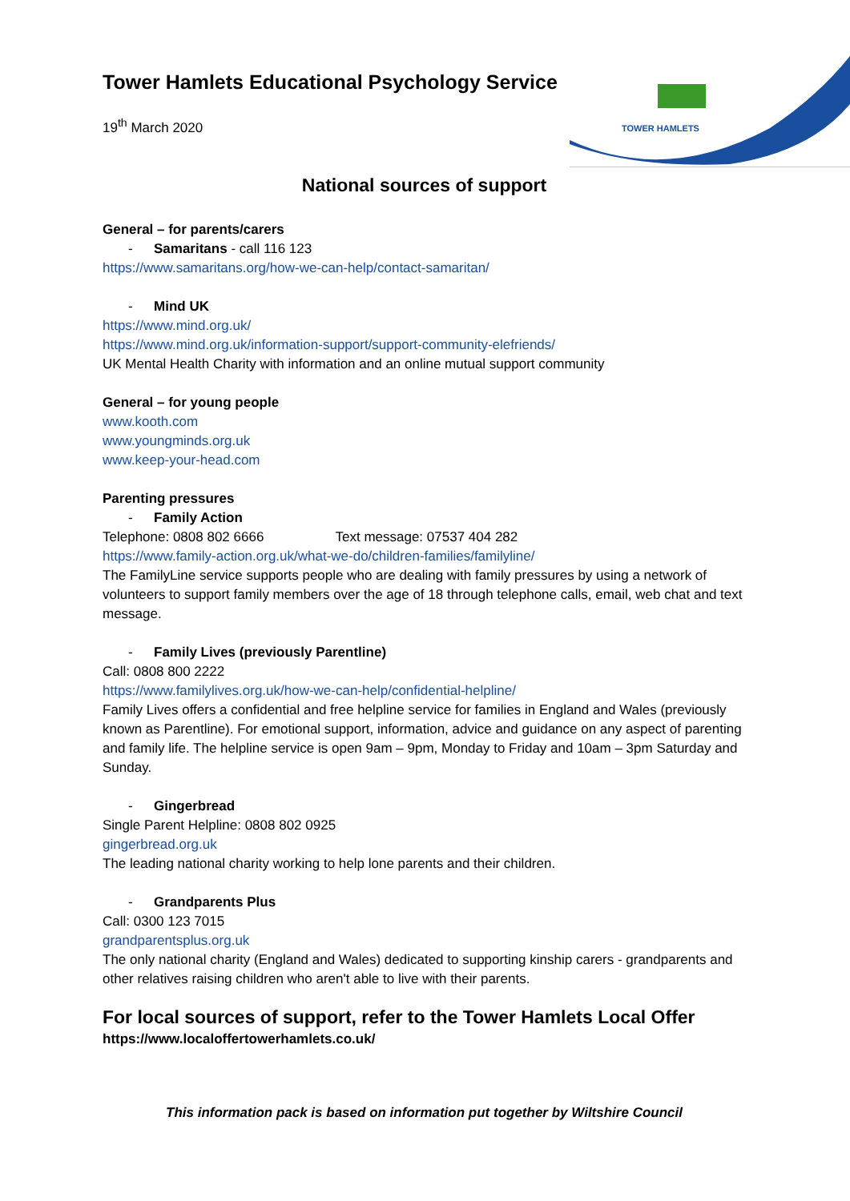TOWER HAMLETS
Tower Hamlets Educational Psychology Service
19<sup>th</sup> March 2020
National sources of support
General – for parents/carers
- Samaritans - call 116 123
https://www.samaritans.org/how-we-can-help/contact-samaritan/
- Mind UK
https://www.mind.org.uk/
https://www.mind.org.uk/information-support/support-community-elefriends/
UK Mental Health Charity with information and an online mutual support community
General – for young people
www.kooth.com
www.youngminds.org.uk
www.keep-your-head.com
Parenting pressures
- Family Action
Telephone: 0808 802 6666 Text message: 07537 404 282
https://www.family-action.org.uk/what-we-do/children-families/familyline/
The FamilyLine service supports people who are dealing with family pressures by using a network of volunteers to support family members over the age of 18 through telephone calls, email, web chat and text message.
- Family Lives (previously Parentline)
Call: 0808 800 2222
https://www.familylives.org.uk/how-we-can-help/confidential-helpline/
Family Lives offers a confidential and free helpline service for families in England and Wales (previously known as Parentline). For emotional support, information, advice and guidance on any aspect of parenting and family life. The helpline service is open 9am – 9pm, Monday to Friday and 10am – 3pm Saturday and Sunday.
- Gingerbread
Single Parent Helpline: 0808 802 0925
gingerbread.org.uk
The leading national charity working to help lone parents and their children.
- Grandparents Plus
Call: 0300 123 7015
grandparentsplus.org.uk
The only national charity (England and Wales) dedicated to supporting kinship carers - grandparents and other relatives raising children who aren't able to live with their parents.
For local sources of support, refer to the Tower Hamlets Local Offer
https://www.localoffertowerhamlets.co.uk/
This information pack is based on information put together by Wiltshire Council